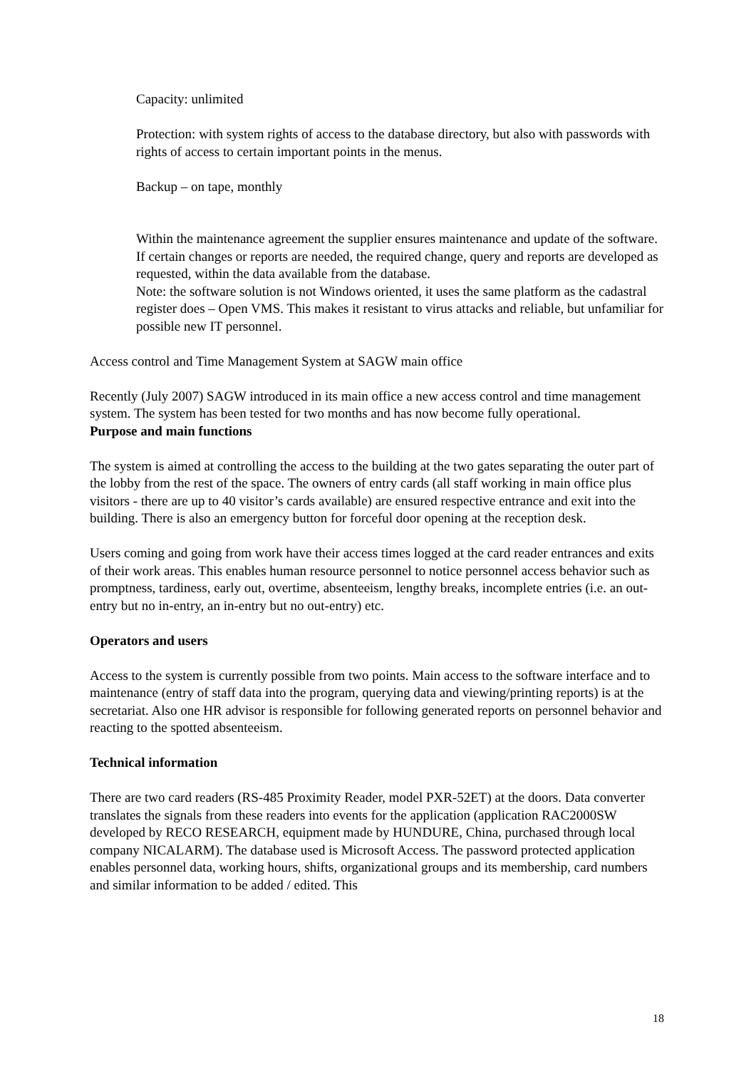Capacity: unlimited
Protection: with system rights of access to the database directory, but also with passwords with rights of access to certain important points in the menus.
Backup – on tape, monthly
Within the maintenance agreement the supplier ensures maintenance and update of the software. If certain changes or reports are needed, the required change, query and reports are developed as requested, within the data available from the database.
Note: the software solution is not Windows oriented, it uses the same platform as the cadastral register does – Open VMS. This makes it resistant to virus attacks and reliable, but unfamiliar for possible new IT personnel.
Access control and Time Management System at SAGW main office
Recently (July 2007) SAGW introduced in its main office a new access control and time management system. The system has been tested for two months and has now become fully operational.
Purpose and main functions
The system is aimed at controlling the access to the building at the two gates separating the outer part of the lobby from the rest of the space. The owners of entry cards (all staff working in main office plus visitors - there are up to 40 visitor’s cards available) are ensured respective entrance and exit into the building. There is also an emergency button for forceful door opening at the reception desk.
Users coming and going from work have their access times logged at the card reader entrances and exits of their work areas. This enables human resource personnel to notice personnel access behavior such as promptness, tardiness, early out, overtime, absenteeism, lengthy breaks, incomplete entries (i.e. an out-entry but no in-entry, an in-entry but no out-entry) etc.
Operators and users
Access to the system is currently possible from two points. Main access to the software interface and to maintenance (entry of staff data into the program, querying data and viewing/printing reports) is at the secretariat. Also one HR advisor is responsible for following generated reports on personnel behavior and reacting to the spotted absenteeism.
Technical information
There are two card readers (RS-485 Proximity Reader, model PXR-52ET) at the doors. Data converter translates the signals from these readers into events for the application (application RAC2000SW developed by RECO RESEARCH, equipment made by HUNDURE, China, purchased through local company NICALARM). The database used is Microsoft Access. The password protected application enables personnel data, working hours, shifts, organizational groups and its membership, card numbers and similar information to be added / edited. This
18